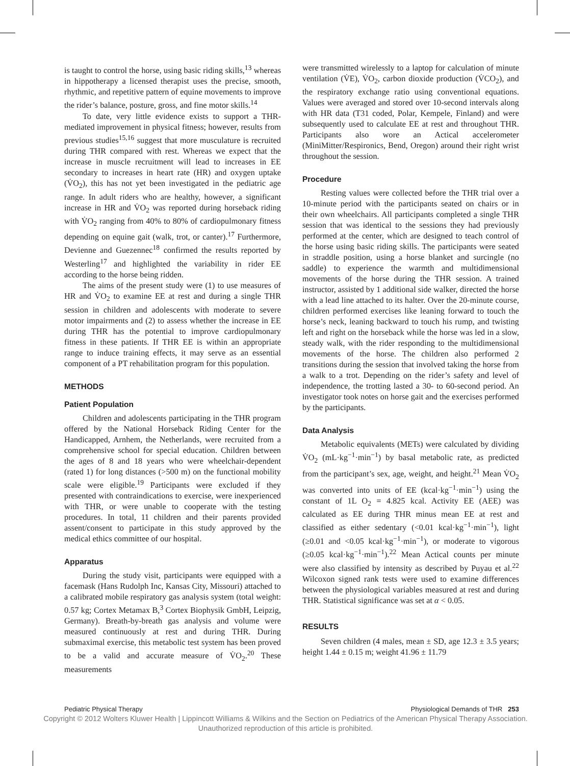is taught to control the horse, using basic riding skills,<sup>13</sup> whereas in hippotherapy a licensed therapist uses the precise, smooth, rhythmic, and repetitive pattern of equine movements to improve the rider’s balance, posture, gross, and fine motor skills.<sup>14</sup>
To date, very little evidence exists to support a THR-mediated improvement in physical fitness; however, results from previous studies<sup>15,16</sup> suggest that more musculature is recruited during THR compared with rest. Whereas we expect that the increase in muscle recruitment will lead to increases in EE secondary to increases in heart rate (HR) and oxygen uptake (V̇O<sub>2</sub>), this has not yet been investigated in the pediatric age range. In adult riders who are healthy, however, a significant increase in HR and V̇O<sub>2</sub> was reported during horseback riding with V̇O<sub>2</sub> ranging from 40% to 80% of cardiopulmonary fitness depending on equine gait (walk, trot, or canter).<sup>17</sup> Furthermore, Devienne and Guezennec<sup>18</sup> confirmed the results reported by Westerling<sup>17</sup> and highlighted the variability in rider EE according to the horse being ridden.
The aims of the present study were (1) to use measures of HR and V̇O<sub>2</sub> to examine EE at rest and during a single THR session in children and adolescents with moderate to severe motor impairments and (2) to assess whether the increase in EE during THR has the potential to improve cardiopulmonary fitness in these patients. If THR EE is within an appropriate range to induce training effects, it may serve as an essential component of a PT rehabilitation program for this population.
METHODS
Patient Population
Children and adolescents participating in the THR program offered by the National Horseback Riding Center for the Handicapped, Arnhem, the Netherlands, were recruited from a comprehensive school for special education. Children between the ages of 8 and 18 years who were wheelchair-dependent (rated 1) for long distances (>500 m) on the functional mobility scale were eligible.<sup>19</sup> Participants were excluded if they presented with contraindications to exercise, were inexperienced with THR, or were unable to cooperate with the testing procedures. In total, 11 children and their parents provided assent/consent to participate in this study approved by the medical ethics committee of our hospital.
Apparatus
During the study visit, participants were equipped with a facemask (Hans Rudolph Inc, Kansas City, Missouri) attached to a calibrated mobile respiratory gas analysis system (total weight: 0.57 kg; Cortex Metamax B,<sup>3</sup> Cortex Biophysik GmbH, Leipzig, Germany). Breath-by-breath gas analysis and volume were measured continuously at rest and during THR. During submaximal exercise, this metabolic test system has been proved to be a valid and accurate measure of V̇O<sub>2</sub>.<sup>20</sup> These measurements
were transmitted wirelessly to a laptop for calculation of minute ventilation (V̇E), V̇O<sub>2</sub>, carbon dioxide production (V̇CO<sub>2</sub>), and the respiratory exchange ratio using conventional equations. Values were averaged and stored over 10-second intervals along with HR data (T31 coded, Polar, Kempele, Finland) and were subsequently used to calculate EE at rest and throughout THR. Participants also wore an Actical accelerometer (MiniMitter/Respironics, Bend, Oregon) around their right wrist throughout the session.
Procedure
Resting values were collected before the THR trial over a 10-minute period with the participants seated on chairs or in their own wheelchairs. All participants completed a single THR session that was identical to the sessions they had previously performed at the center, which are designed to teach control of the horse using basic riding skills. The participants were seated in straddle position, using a horse blanket and surcingle (no saddle) to experience the warmth and multidimensional movements of the horse during the THR session. A trained instructor, assisted by 1 additional side walker, directed the horse with a lead line attached to its halter. Over the 20-minute course, children performed exercises like leaning forward to touch the horse’s neck, leaning backward to touch his rump, and twisting left and right on the horseback while the horse was led in a slow, steady walk, with the rider responding to the multidimensional movements of the horse. The children also performed 2 transitions during the session that involved taking the horse from a walk to a trot. Depending on the rider’s safety and level of independence, the trotting lasted a 30- to 60-second period. An investigator took notes on horse gait and the exercises performed by the participants.
Data Analysis
Metabolic equivalents (METs) were calculated by dividing V̇O<sub>2</sub> (mL·kg<sup>−1</sup>·min<sup>−1</sup>) by basal metabolic rate, as predicted from the participant’s sex, age, weight, and height.<sup>21</sup> Mean V̇O<sub>2</sub> was converted into units of EE (kcal·kg<sup>−1</sup>·min<sup>−1</sup>) using the constant of 1L O<sub>2</sub> = 4.825 kcal. Activity EE (AEE) was calculated as EE during THR minus mean EE at rest and classified as either sedentary (<0.01 kcal·kg<sup>−1</sup>·min<sup>−1</sup>), light (≥0.01 and <0.05 kcal·kg<sup>−1</sup>·min<sup>−1</sup>), or moderate to vigorous (≥0.05 kcal·kg<sup>−1</sup>·min<sup>−1</sup>).<sup>22</sup> Mean Actical counts per minute were also classified by intensity as described by Puyau et al.<sup>22</sup> Wilcoxon signed rank tests were used to examine differences between the physiological variables measured at rest and during THR. Statistical significance was set at α < 0.05.
RESULTS
Seven children (4 males, mean ± SD, age 12.3 ± 3.5 years; height 1.44 ± 0.15 m; weight 41.96 ± 11.79
Pediatric Physical Therapy Physiological Demands of THR 253
Copyright © 2012 Wolters Kluwer Health | Lippincott Williams & Wilkins and the Section on Pediatrics of the American Physical Therapy Association. Unauthorized reproduction of this article is prohibited.